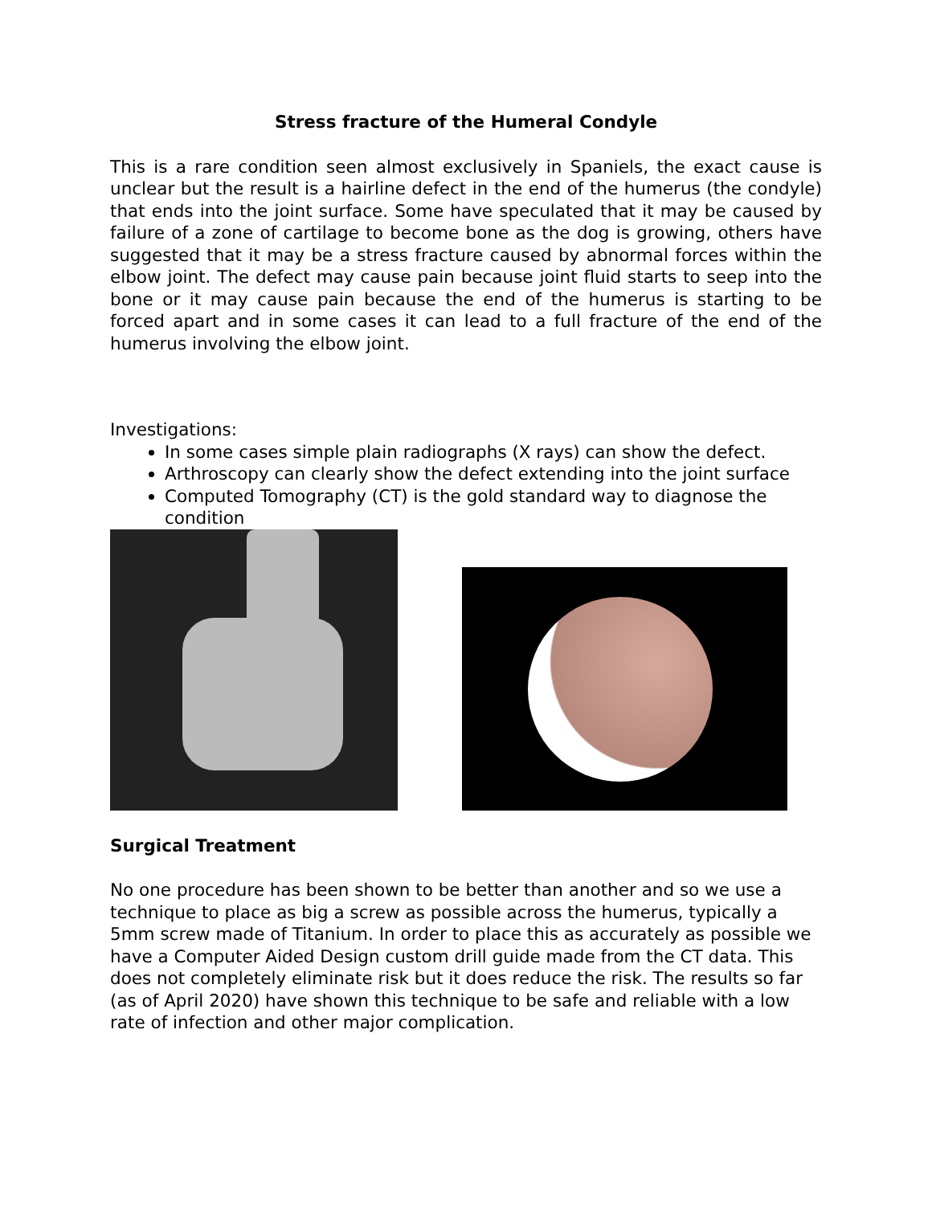Stress fracture of the Humeral Condyle
This is a rare condition seen almost exclusively in Spaniels, the exact cause is unclear but the result is a hairline defect in the end of the humerus (the condyle) that ends into the joint surface. Some have speculated that it may be caused by failure of a zone of cartilage to become bone as the dog is growing, others have suggested that it may be a stress fracture caused by abnormal forces within the elbow joint. The defect may cause pain because joint fluid starts to seep into the bone or it may cause pain because the end of the humerus is starting to be forced apart and in some cases it can lead to a full fracture of the end of the humerus involving the elbow joint.
Investigations:
In some cases simple plain radiographs (X rays) can show the defect.
Arthroscopy can clearly show the defect extending into the joint surface
Computed Tomography (CT) is the gold standard way to diagnose the condition
Surgical Treatment
No one procedure has been shown to be better than another and so we use a technique to place as big a screw as possible across the humerus, typically a 5mm screw made of Titanium. In order to place this as accurately as possible we have a Computer Aided Design custom drill guide made from the CT data. This does not completely eliminate risk but it does reduce the risk. The results so far (as of April 2020) have shown this technique to be safe and reliable with a low rate of infection and other major complication.